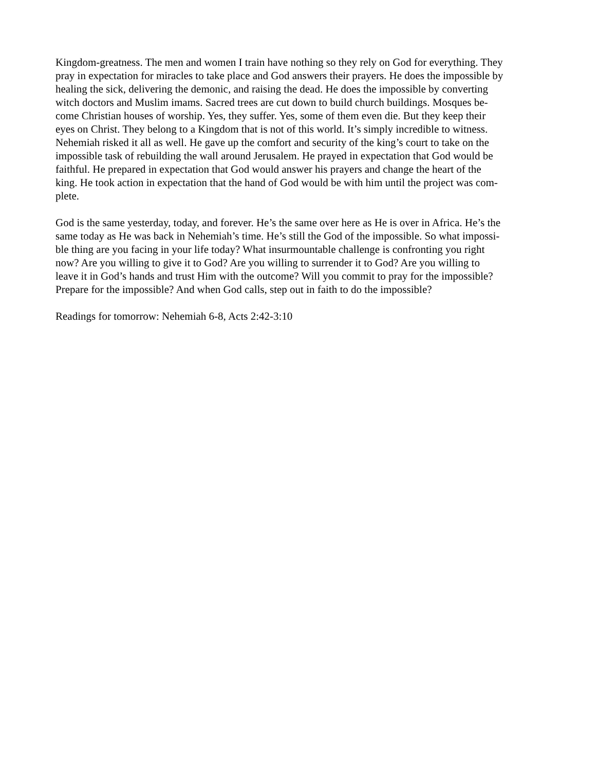Kingdom-greatness. The men and women I train have nothing so they rely on God for everything. They
pray in expectation for miracles to take place and God answers their prayers. He does the impossible by
healing the sick, delivering the demonic, and raising the dead. He does the impossible by converting
witch doctors and Muslim imams. Sacred trees are cut down to build church buildings. Mosques be-
come Christian houses of worship. Yes, they suffer. Yes, some of them even die. But they keep their
eyes on Christ. They belong to a Kingdom that is not of this world. It’s simply incredible to witness.
Nehemiah risked it all as well. He gave up the comfort and security of the king’s court to take on the
impossible task of rebuilding the wall around Jerusalem. He prayed in expectation that God would be
faithful. He prepared in expectation that God would answer his prayers and change the heart of the
king. He took action in expectation that the hand of God would be with him until the project was com-
plete.
God is the same yesterday, today, and forever. He’s the same over here as He is over in Africa. He’s the
same today as He was back in Nehemiah’s time. He’s still the God of the impossible. So what impossi-
ble thing are you facing in your life today? What insurmountable challenge is confronting you right
now? Are you willing to give it to God? Are you willing to surrender it to God? Are you willing to
leave it in God’s hands and trust Him with the outcome? Will you commit to pray for the impossible?
Prepare for the impossible? And when God calls, step out in faith to do the impossible?
Readings for tomorrow: Nehemiah 6-8, Acts 2:42-3:10